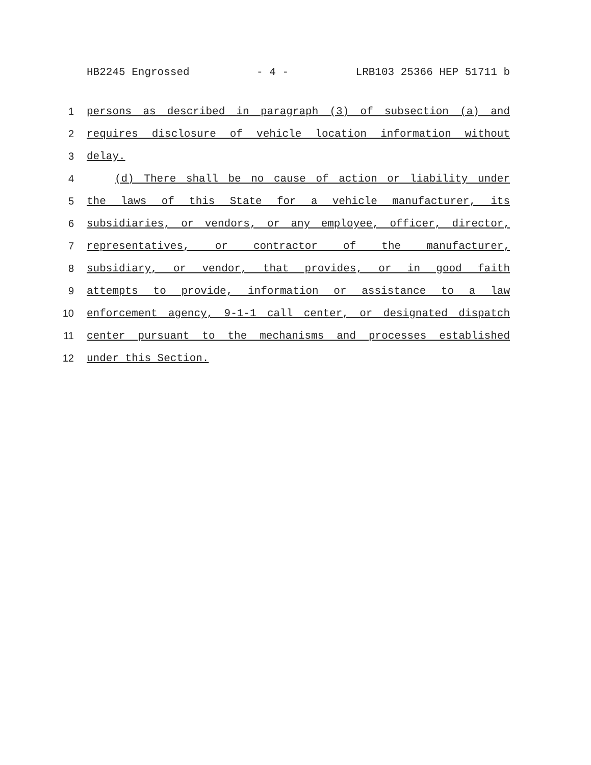HB2245 Engrossed - 4 - LRB103 25366 HEP 51711 b
1 persons as described in paragraph (3) of subsection (a) and
2 requires disclosure of vehicle location information without
3 delay.
4 (d) There shall be no cause of action or liability under
5 the laws of this State for a vehicle manufacturer, its
6 subsidiaries, or vendors, or any employee, officer, director,
7 representatives, or contractor of the manufacturer,
8 subsidiary, or vendor, that provides, or in good faith
9 attempts to provide, information or assistance to a law
10 enforcement agency, 9-1-1 call center, or designated dispatch
11 center pursuant to the mechanisms and processes established
12 under this Section.